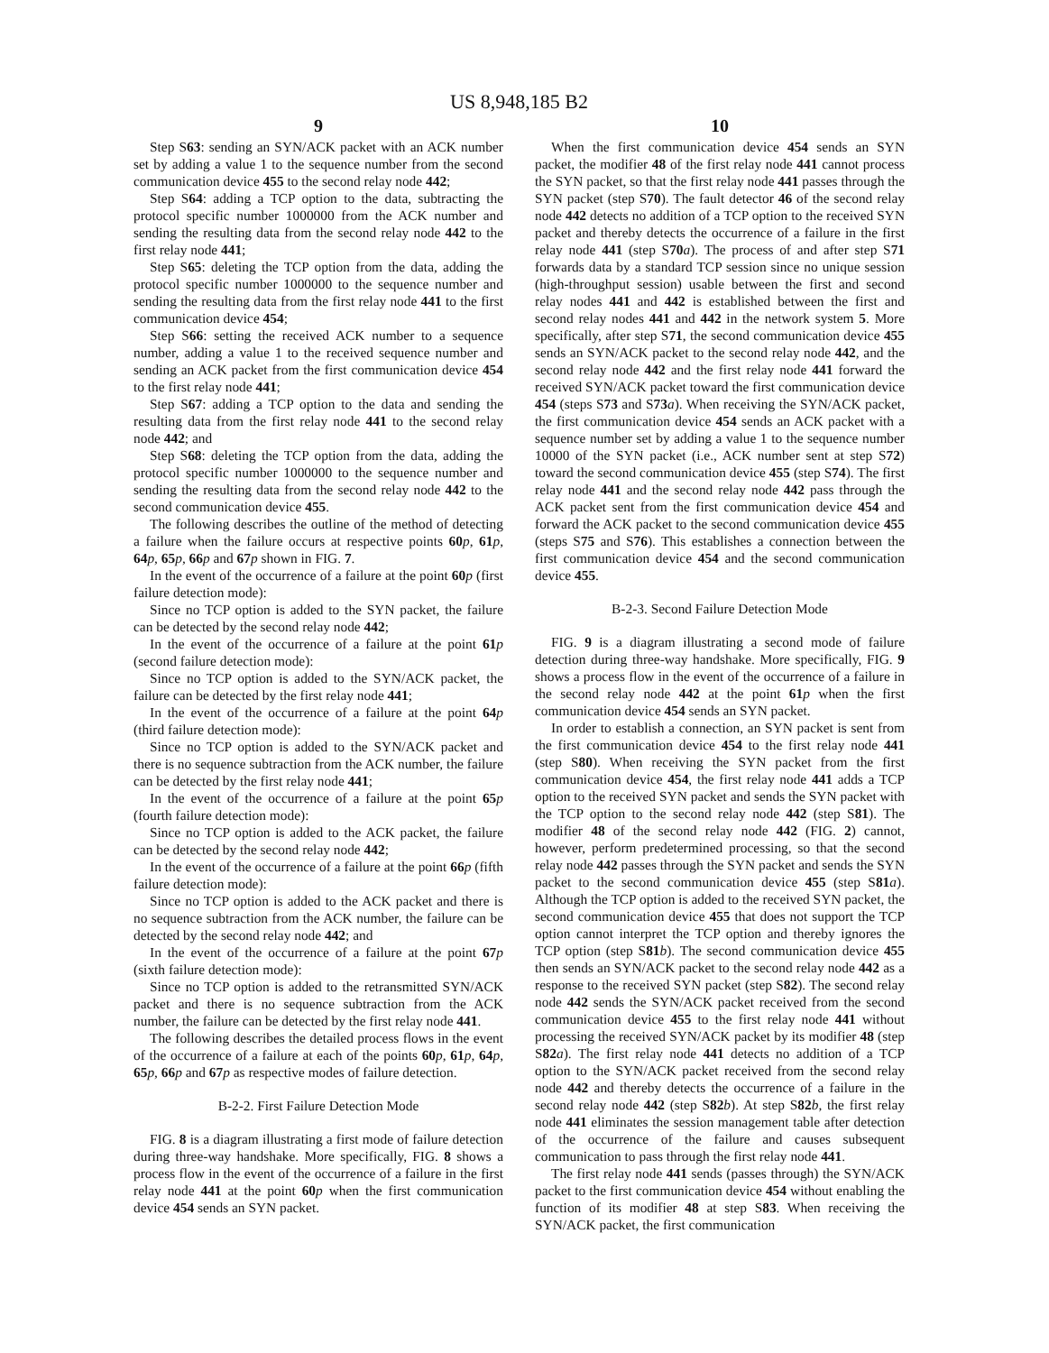US 8,948,185 B2
9
Step S63: sending an SYN/ACK packet with an ACK number set by adding a value 1 to the sequence number from the second communication device 455 to the second relay node 442;
Step S64: adding a TCP option to the data, subtracting the protocol specific number 1000000 from the ACK number and sending the resulting data from the second relay node 442 to the first relay node 441;
Step S65: deleting the TCP option from the data, adding the protocol specific number 1000000 to the sequence number and sending the resulting data from the first relay node 441 to the first communication device 454;
Step S66: setting the received ACK number to a sequence number, adding a value 1 to the received sequence number and sending an ACK packet from the first communication device 454 to the first relay node 441;
Step S67: adding a TCP option to the data and sending the resulting data from the first relay node 441 to the second relay node 442; and
Step S68: deleting the TCP option from the data, adding the protocol specific number 1000000 to the sequence number and sending the resulting data from the second relay node 442 to the second communication device 455.
The following describes the outline of the method of detecting a failure when the failure occurs at respective points 60 p, 61 p, 64 p, 65 p, 66 p and 67 p shown in FIG. 7.
In the event of the occurrence of a failure at the point 60 p (first failure detection mode):
Since no TCP option is added to the SYN packet, the failure can be detected by the second relay node 442;
In the event of the occurrence of a failure at the point 61 p (second failure detection mode):
Since no TCP option is added to the SYN/ACK packet, the failure can be detected by the first relay node 441;
In the event of the occurrence of a failure at the point 64 p (third failure detection mode):
Since no TCP option is added to the SYN/ACK packet and there is no sequence subtraction from the ACK number, the failure can be detected by the first relay node 441;
In the event of the occurrence of a failure at the point 65 p (fourth failure detection mode):
Since no TCP option is added to the ACK packet, the failure can be detected by the second relay node 442;
In the event of the occurrence of a failure at the point 66 p (fifth failure detection mode):
Since no TCP option is added to the ACK packet and there is no sequence subtraction from the ACK number, the failure can be detected by the second relay node 442; and
In the event of the occurrence of a failure at the point 67 p (sixth failure detection mode):
Since no TCP option is added to the retransmitted SYN/ACK packet and there is no sequence subtraction from the ACK number, the failure can be detected by the first relay node 441.
The following describes the detailed process flows in the event of the occurrence of a failure at each of the points 60 p, 61 p, 64 p, 65 p, 66 p and 67 p as respective modes of failure detection.
B-2-2. First Failure Detection Mode
FIG. 8 is a diagram illustrating a first mode of failure detection during three-way handshake. More specifically, FIG. 8 shows a process flow in the event of the occurrence of a failure in the first relay node 441 at the point 60 p when the first communication device 454 sends an SYN packet.
10
When the first communication device 454 sends an SYN packet, the modifier 48 of the first relay node 441 cannot process the SYN packet, so that the first relay node 441 passes through the SYN packet (step S70). The fault detector 46 of the second relay node 442 detects no addition of a TCP option to the received SYN packet and thereby detects the occurrence of a failure in the first relay node 441 (step S70 a). The process of and after step S71 forwards data by a standard TCP session since no unique session (high-throughput session) usable between the first and second relay nodes 441 and 442 is established between the first and second relay nodes 441 and 442 in the network system 5. More specifically, after step S71, the second communication device 455 sends an SYN/ACK packet to the second relay node 442, and the second relay node 442 and the first relay node 441 forward the received SYN/ACK packet toward the first communication device 454 (steps S73 and S73 a). When receiving the SYN/ACK packet, the first communication device 454 sends an ACK packet with a sequence number set by adding a value 1 to the sequence number 10000 of the SYN packet (i.e., ACK number sent at step S72) toward the second communication device 455 (step S74). The first relay node 441 and the second relay node 442 pass through the ACK packet sent from the first communication device 454 and forward the ACK packet to the second communication device 455 (steps S75 and S76). This establishes a connection between the first communication device 454 and the second communication device 455.
B-2-3. Second Failure Detection Mode
FIG. 9 is a diagram illustrating a second mode of failure detection during three-way handshake. More specifically, FIG. 9 shows a process flow in the event of the occurrence of a failure in the second relay node 442 at the point 61 p when the first communication device 454 sends an SYN packet.
In order to establish a connection, an SYN packet is sent from the first communication device 454 to the first relay node 441 (step S80). When receiving the SYN packet from the first communication device 454, the first relay node 441 adds a TCP option to the received SYN packet and sends the SYN packet with the TCP option to the second relay node 442 (step S81). The modifier 48 of the second relay node 442 (FIG. 2) cannot, however, perform predetermined processing, so that the second relay node 442 passes through the SYN packet and sends the SYN packet to the second communication device 455 (step S81 a). Although the TCP option is added to the received SYN packet, the second communication device 455 that does not support the TCP option cannot interpret the TCP option and thereby ignores the TCP option (step S81 b). The second communication device 455 then sends an SYN/ACK packet to the second relay node 442 as a response to the received SYN packet (step S82). The second relay node 442 sends the SYN/ACK packet received from the second communication device 455 to the first relay node 441 without processing the received SYN/ACK packet by its modifier 48 (step S82 a). The first relay node 441 detects no addition of a TCP option to the SYN/ACK packet received from the second relay node 442 and thereby detects the occurrence of a failure in the second relay node 442 (step S82 b). At step S82 b, the first relay node 441 eliminates the session management table after detection of the occurrence of the failure and causes subsequent communication to pass through the first relay node 441.
The first relay node 441 sends (passes through) the SYN/ACK packet to the first communication device 454 without enabling the function of its modifier 48 at step S83. When receiving the SYN/ACK packet, the first communication